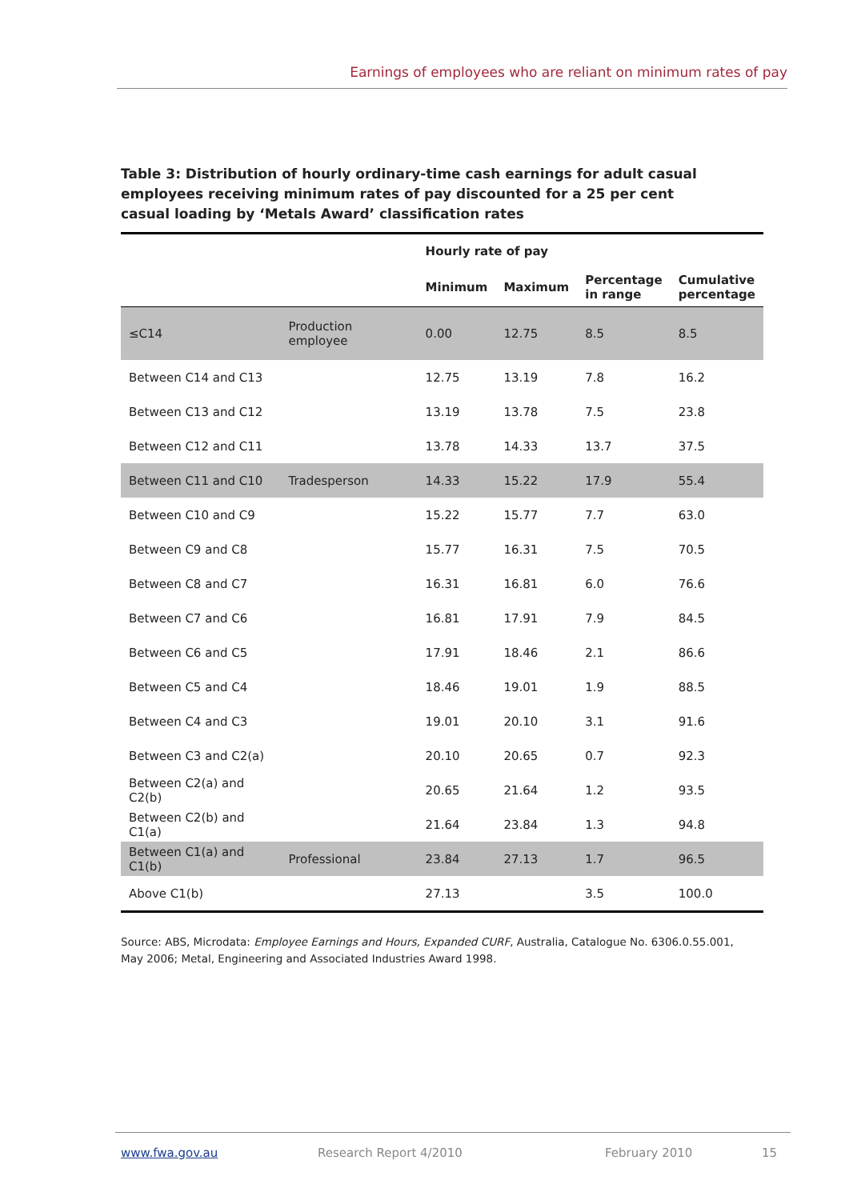Earnings of employees who are reliant on minimum rates of pay
Table 3: Distribution of hourly ordinary-time cash earnings for adult casual employees receiving minimum rates of pay discounted for a 25 per cent casual loading by ‘Metals Award’ classification rates
| | | Hourly rate of pay | | | |
| --- | --- | --- | --- | --- | --- |
| | | Minimum | Maximum | Percentage in range | Cumulative percentage |
| ≤C14 | Production employee | 0.00 | 12.75 | 8.5 | 8.5 |
| Between C14 and C13 | | 12.75 | 13.19 | 7.8 | 16.2 |
| Between C13 and C12 | | 13.19 | 13.78 | 7.5 | 23.8 |
| Between C12 and C11 | | 13.78 | 14.33 | 13.7 | 37.5 |
| Between C11 and C10 | Tradesperson | 14.33 | 15.22 | 17.9 | 55.4 |
| Between C10 and C9 | | 15.22 | 15.77 | 7.7 | 63.0 |
| Between C9 and C8 | | 15.77 | 16.31 | 7.5 | 70.5 |
| Between C8 and C7 | | 16.31 | 16.81 | 6.0 | 76.6 |
| Between C7 and C6 | | 16.81 | 17.91 | 7.9 | 84.5 |
| Between C6 and C5 | | 17.91 | 18.46 | 2.1 | 86.6 |
| Between C5 and C4 | | 18.46 | 19.01 | 1.9 | 88.5 |
| Between C4 and C3 | | 19.01 | 20.10 | 3.1 | 91.6 |
| Between C3 and C2(a) | | 20.10 | 20.65 | 0.7 | 92.3 |
| Between C2(a) and C2(b) | | 20.65 | 21.64 | 1.2 | 93.5 |
| Between C2(b) and C1(a) | | 21.64 | 23.84 | 1.3 | 94.8 |
| Between C1(a) and C1(b) | Professional | 23.84 | 27.13 | 1.7 | 96.5 |
| Above C1(b) | | 27.13 | | 3.5 | 100.0 |
Source: ABS, Microdata: Employee Earnings and Hours, Expanded CURF, Australia, Catalogue No. 6306.0.55.001, May 2006; Metal, Engineering and Associated Industries Award 1998.
www.fwa.gov.au Research Report 4/2010 February 2010 15